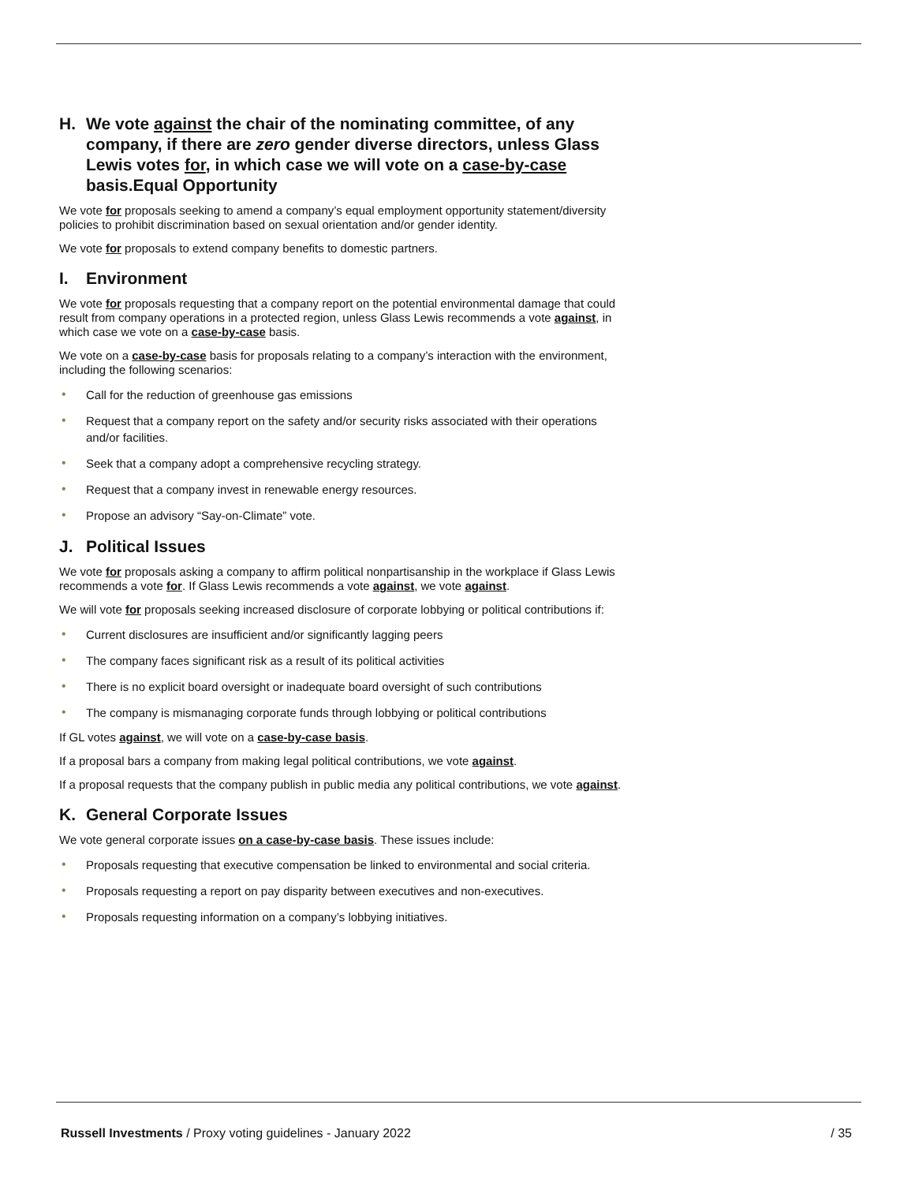H. We vote against the chair of the nominating committee, of any company, if there are zero gender diverse directors, unless Glass Lewis votes for, in which case we will vote on a case-by-case basis.Equal Opportunity
We vote for proposals seeking to amend a company’s equal employment opportunity statement/diversity policies to prohibit discrimination based on sexual orientation and/or gender identity.
We vote for proposals to extend company benefits to domestic partners.
I. Environment
We vote for proposals requesting that a company report on the potential environmental damage that could result from company operations in a protected region, unless Glass Lewis recommends a vote against, in which case we vote on a case-by-case basis.
We vote on a case-by-case basis for proposals relating to a company’s interaction with the environment, including the following scenarios:
• Call for the reduction of greenhouse gas emissions
• Request that a company report on the safety and/or security risks associated with their operations and/or facilities.
• Seek that a company adopt a comprehensive recycling strategy.
• Request that a company invest in renewable energy resources.
• Propose an advisory “Say-on-Climate” vote.
J. Political Issues
We vote for proposals asking a company to affirm political nonpartisanship in the workplace if Glass Lewis recommends a vote for. If Glass Lewis recommends a vote against, we vote against.
We will vote for proposals seeking increased disclosure of corporate lobbying or political contributions if:
• Current disclosures are insufficient and/or significantly lagging peers
• The company faces significant risk as a result of its political activities
• There is no explicit board oversight or inadequate board oversight of such contributions
• The company is mismanaging corporate funds through lobbying or political contributions
If GL votes against, we will vote on a case-by-case basis.
If a proposal bars a company from making legal political contributions, we vote against.
If a proposal requests that the company publish in public media any political contributions, we vote against.
K. General Corporate Issues
We vote general corporate issues on a case-by-case basis. These issues include:
• Proposals requesting that executive compensation be linked to environmental and social criteria.
• Proposals requesting a report on pay disparity between executives and non-executives.
• Proposals requesting information on a company’s lobbying initiatives.
Russell Investments / Proxy voting guidelines - January 2022 / 35